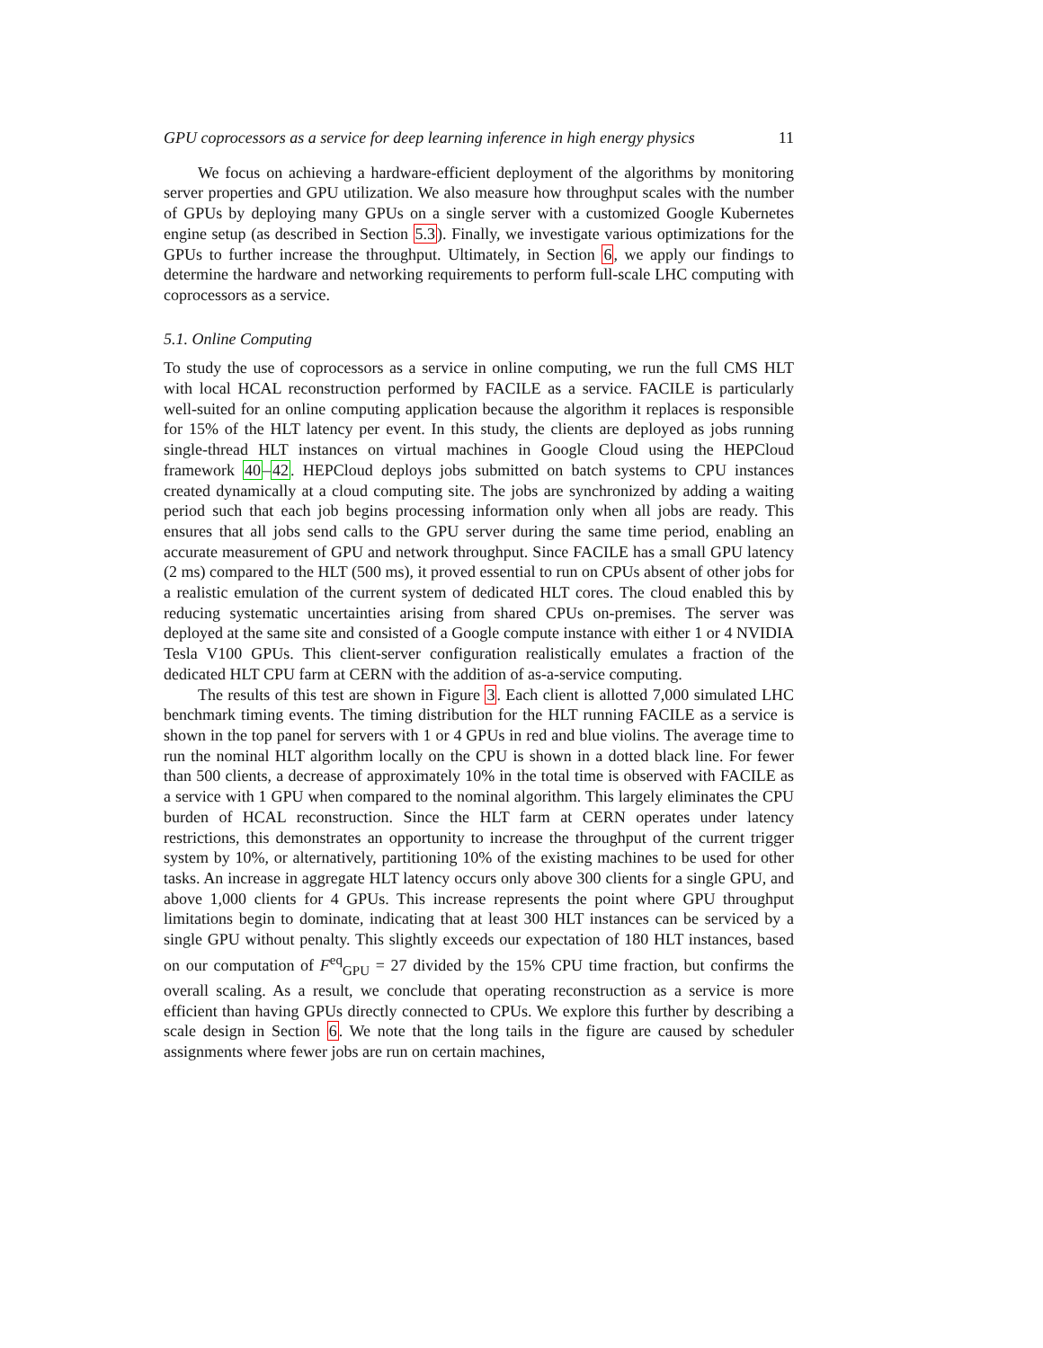GPU coprocessors as a service for deep learning inference in high energy physics 11
We focus on achieving a hardware-efficient deployment of the algorithms by monitoring server properties and GPU utilization. We also measure how throughput scales with the number of GPUs by deploying many GPUs on a single server with a customized Google Kubernetes engine setup (as described in Section 5.3). Finally, we investigate various optimizations for the GPUs to further increase the throughput. Ultimately, in Section 6, we apply our findings to determine the hardware and networking requirements to perform full-scale LHC computing with coprocessors as a service.
5.1. Online Computing
To study the use of coprocessors as a service in online computing, we run the full CMS HLT with local HCAL reconstruction performed by FACILE as a service. FACILE is particularly well-suited for an online computing application because the algorithm it replaces is responsible for 15% of the HLT latency per event. In this study, the clients are deployed as jobs running single-thread HLT instances on virtual machines in Google Cloud using the HEPCloud framework 40–42. HEPCloud deploys jobs submitted on batch systems to CPU instances created dynamically at a cloud computing site. The jobs are synchronized by adding a waiting period such that each job begins processing information only when all jobs are ready. This ensures that all jobs send calls to the GPU server during the same time period, enabling an accurate measurement of GPU and network throughput. Since FACILE has a small GPU latency (2 ms) compared to the HLT (500 ms), it proved essential to run on CPUs absent of other jobs for a realistic emulation of the current system of dedicated HLT cores. The cloud enabled this by reducing systematic uncertainties arising from shared CPUs on-premises. The server was deployed at the same site and consisted of a Google compute instance with either 1 or 4 NVIDIA Tesla V100 GPUs. This client-server configuration realistically emulates a fraction of the dedicated HLT CPU farm at CERN with the addition of as-a-service computing.
The results of this test are shown in Figure 3. Each client is allotted 7,000 simulated LHC benchmark timing events. The timing distribution for the HLT running FACILE as a service is shown in the top panel for servers with 1 or 4 GPUs in red and blue violins. The average time to run the nominal HLT algorithm locally on the CPU is shown in a dotted black line. For fewer than 500 clients, a decrease of approximately 10% in the total time is observed with FACILE as a service with 1 GPU when compared to the nominal algorithm. This largely eliminates the CPU burden of HCAL reconstruction. Since the HLT farm at CERN operates under latency restrictions, this demonstrates an opportunity to increase the throughput of the current trigger system by 10%, or alternatively, partitioning 10% of the existing machines to be used for other tasks. An increase in aggregate HLT latency occurs only above 300 clients for a single GPU, and above 1,000 clients for 4 GPUs. This increase represents the point where GPU throughput limitations begin to dominate, indicating that at least 300 HLT instances can be serviced by a single GPU without penalty. This slightly exceeds our expectation of 180 HLT instances, based on our computation of F<sup>eq</sup><sub>GPU</sub> = 27 divided by the 15% CPU time fraction, but confirms the overall scaling. As a result, we conclude that operating reconstruction as a service is more efficient than having GPUs directly connected to CPUs. We explore this further by describing a scale design in Section 6. We note that the long tails in the figure are caused by scheduler assignments where fewer jobs are run on certain machines,